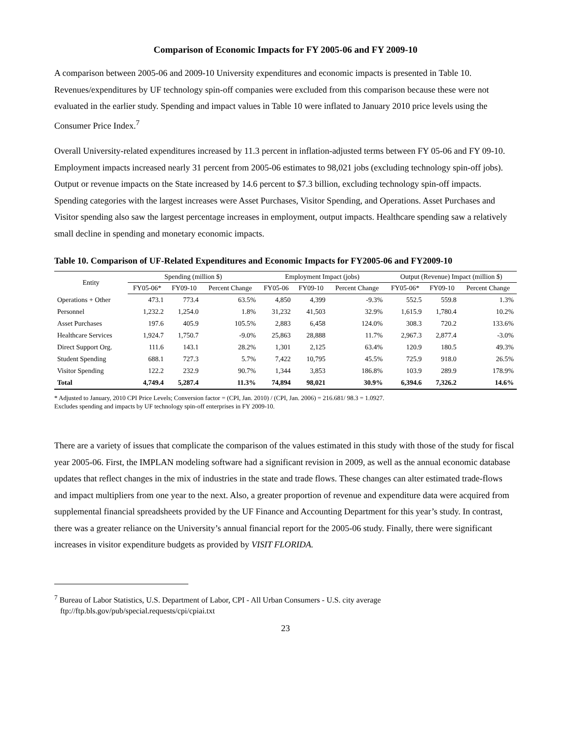Comparison of Economic Impacts for FY 2005-06 and FY 2009-10
A comparison between 2005-06 and 2009-10 University expenditures and economic impacts is presented in Table 10. Revenues/expenditures by UF technology spin-off companies were excluded from this comparison because these were not evaluated in the earlier study. Spending and impact values in Table 10 were inflated to January 2010 price levels using the Consumer Price Index.<sup>7</sup>
Overall University-related expenditures increased by 11.3 percent in inflation-adjusted terms between FY 05-06 and FY 09-10. Employment impacts increased nearly 31 percent from 2005-06 estimates to 98,021 jobs (excluding technology spin-off jobs). Output or revenue impacts on the State increased by 14.6 percent to $7.3 billion, excluding technology spin-off impacts. Spending categories with the largest increases were Asset Purchases, Visitor Spending, and Operations. Asset Purchases and Visitor spending also saw the largest percentage increases in employment, output impacts. Healthcare spending saw a relatively small decline in spending and monetary economic impacts.
Table 10. Comparison of UF-Related Expenditures and Economic Impacts for FY2005-06 and FY2009-10
| Entity | Spending (million $) | | | Employment Impact (jobs) | | | Output (Revenue) Impact (million $) | | |
| --- | --- | --- | --- | --- | --- | --- | --- | --- | --- |
| | FY05-06* | FY09-10 | Percent Change | FY05-06 | FY09-10 | Percent Change | FY05-06* | FY09-10 | Percent Change |
| Operations + Other | 473.1 | 773.4 | 63.5% | 4,850 | 4,399 | -9.3% | 552.5 | 559.8 | 1.3% |
| Personnel | 1,232.2 | 1,254.0 | 1.8% | 31,232 | 41,503 | 32.9% | 1,615.9 | 1,780.4 | 10.2% |
| Asset Purchases | 197.6 | 405.9 | 105.5% | 2,883 | 6,458 | 124.0% | 308.3 | 720.2 | 133.6% |
| Healthcare Services | 1,924.7 | 1,750.7 | -9.0% | 25,863 | 28,888 | 11.7% | 2,967.3 | 2,877.4 | -3.0% |
| Direct Support Org. | 111.6 | 143.1 | 28.2% | 1,301 | 2,125 | 63.4% | 120.9 | 180.5 | 49.3% |
| Student Spending | 688.1 | 727.3 | 5.7% | 7,422 | 10,795 | 45.5% | 725.9 | 918.0 | 26.5% |
| Visitor Spending | 122.2 | 232.9 | 90.7% | 1,344 | 3,853 | 186.8% | 103.9 | 289.9 | 178.9% |
| Total | 4,749.4 | 5,287.4 | 11.3% | 74,894 | 98,021 | 30.9% | 6,394.6 | 7,326.2 | 14.6% |
* Adjusted to January, 2010 CPI Price Levels; Conversion factor = (CPI, Jan. 2010) / (CPI, Jan. 2006) = 216.681/ 98.3 = 1.0927.
Excludes spending and impacts by UF technology spin-off enterprises in FY 2009-10.
There are a variety of issues that complicate the comparison of the values estimated in this study with those of the study for fiscal year 2005-06. First, the IMPLAN modeling software had a significant revision in 2009, as well as the annual economic database updates that reflect changes in the mix of industries in the state and trade flows. These changes can alter estimated trade-flows and impact multipliers from one year to the next. Also, a greater proportion of revenue and expenditure data were acquired from supplemental financial spreadsheets provided by the UF Finance and Accounting Department for this year’s study. In contrast, there was a greater reliance on the University’s annual financial report for the 2005-06 study. Finally, there were significant increases in visitor expenditure budgets as provided by VISIT FLORIDA.
<sup>7</sup> Bureau of Labor Statistics, U.S. Department of Labor, CPI - All Urban Consumers - U.S. city average
ftp://ftp.bls.gov/pub/special.requests/cpi/cpiai.txt
23